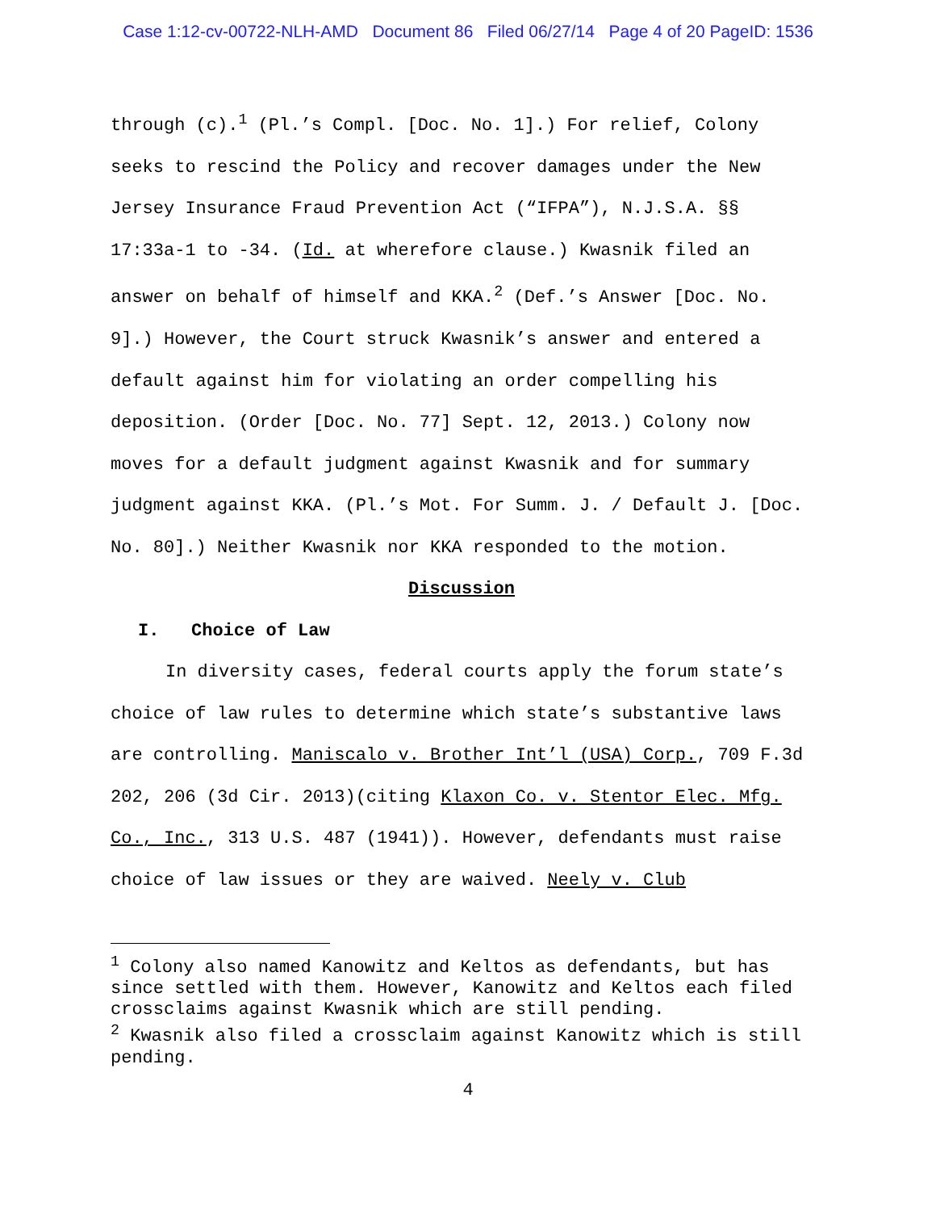Case 1:12-cv-00722-NLH-AMD Document 86 Filed 06/27/14 Page 4 of 20 PageID: 1536
through (c).<sup>1</sup> (Pl.’s Compl. [Doc. No. 1].) For relief, Colony seeks to rescind the Policy and recover damages under the New Jersey Insurance Fraud Prevention Act (“IFPA”), N.J.S.A. §§ 17:33a-1 to -34. (Id. at wherefore clause.) Kwasnik filed an answer on behalf of himself and KKA.<sup>2</sup> (Def.’s Answer [Doc. No. 9].) However, the Court struck Kwasnik’s answer and entered a default against him for violating an order compelling his deposition. (Order [Doc. No. 77] Sept. 12, 2013.) Colony now moves for a default judgment against Kwasnik and for summary judgment against KKA. (Pl.’s Mot. For Summ. J. / Default J. [Doc. No. 80].) Neither Kwasnik nor KKA responded to the motion.
Discussion
I. Choice of Law
In diversity cases, federal courts apply the forum state’s choice of law rules to determine which state’s substantive laws are controlling. Maniscalo v. Brother Int’l (USA) Corp., 709 F.3d 202, 206 (3d Cir. 2013)(citing Klaxon Co. v. Stentor Elec. Mfg. Co., Inc., 313 U.S. 487 (1941)). However, defendants must raise choice of law issues or they are waived. Neely v. Club
<sup>1</sup> Colony also named Kanowitz and Keltos as defendants, but has since settled with them. However, Kanowitz and Keltos each filed crossclaims against Kwasnik which are still pending.
<sup>2</sup> Kwasnik also filed a crossclaim against Kanowitz which is still pending.
4